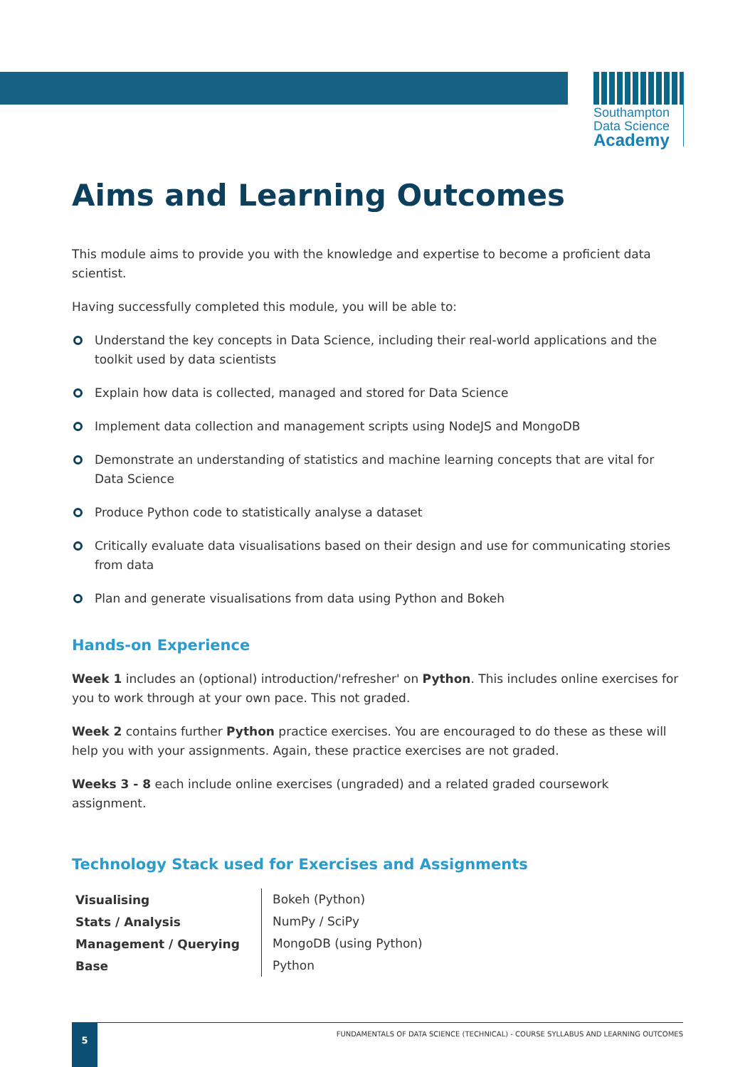Southampton
Data Science
Academy
Aims and Learning Outcomes
This module aims to provide you with the knowledge and expertise to become a proficient data scientist.
Having successfully completed this module, you will be able to:
Understand the key concepts in Data Science, including their real-world applications and the toolkit used by data scientists
Explain how data is collected, managed and stored for Data Science
Implement data collection and management scripts using NodeJS and MongoDB
Demonstrate an understanding of statistics and machine learning concepts that are vital for Data Science
Produce Python code to statistically analyse a dataset
Critically evaluate data visualisations based on their design and use for communicating stories from data
Plan and generate visualisations from data using Python and Bokeh
Hands-on Experience
Week 1 includes an (optional) introduction/'refresher' on Python. This includes online exercises for you to work through at your own pace. This not graded.
Week 2 contains further Python practice exercises. You are encouraged to do these as these will help you with your assignments. Again, these practice exercises are not graded.
Weeks 3 - 8 each include online exercises (ungraded) and a related graded coursework assignment.
Technology Stack used for Exercises and Assignments
| Visualising | Bokeh (Python) |
| Stats / Analysis | NumPy / SciPy |
| Management / Querying | MongoDB (using Python) |
| Base | Python |
FUNDAMENTALS OF DATA SCIENCE (TECHNICAL) - COURSE SYLLABUS AND LEARNING OUTCOMES 5